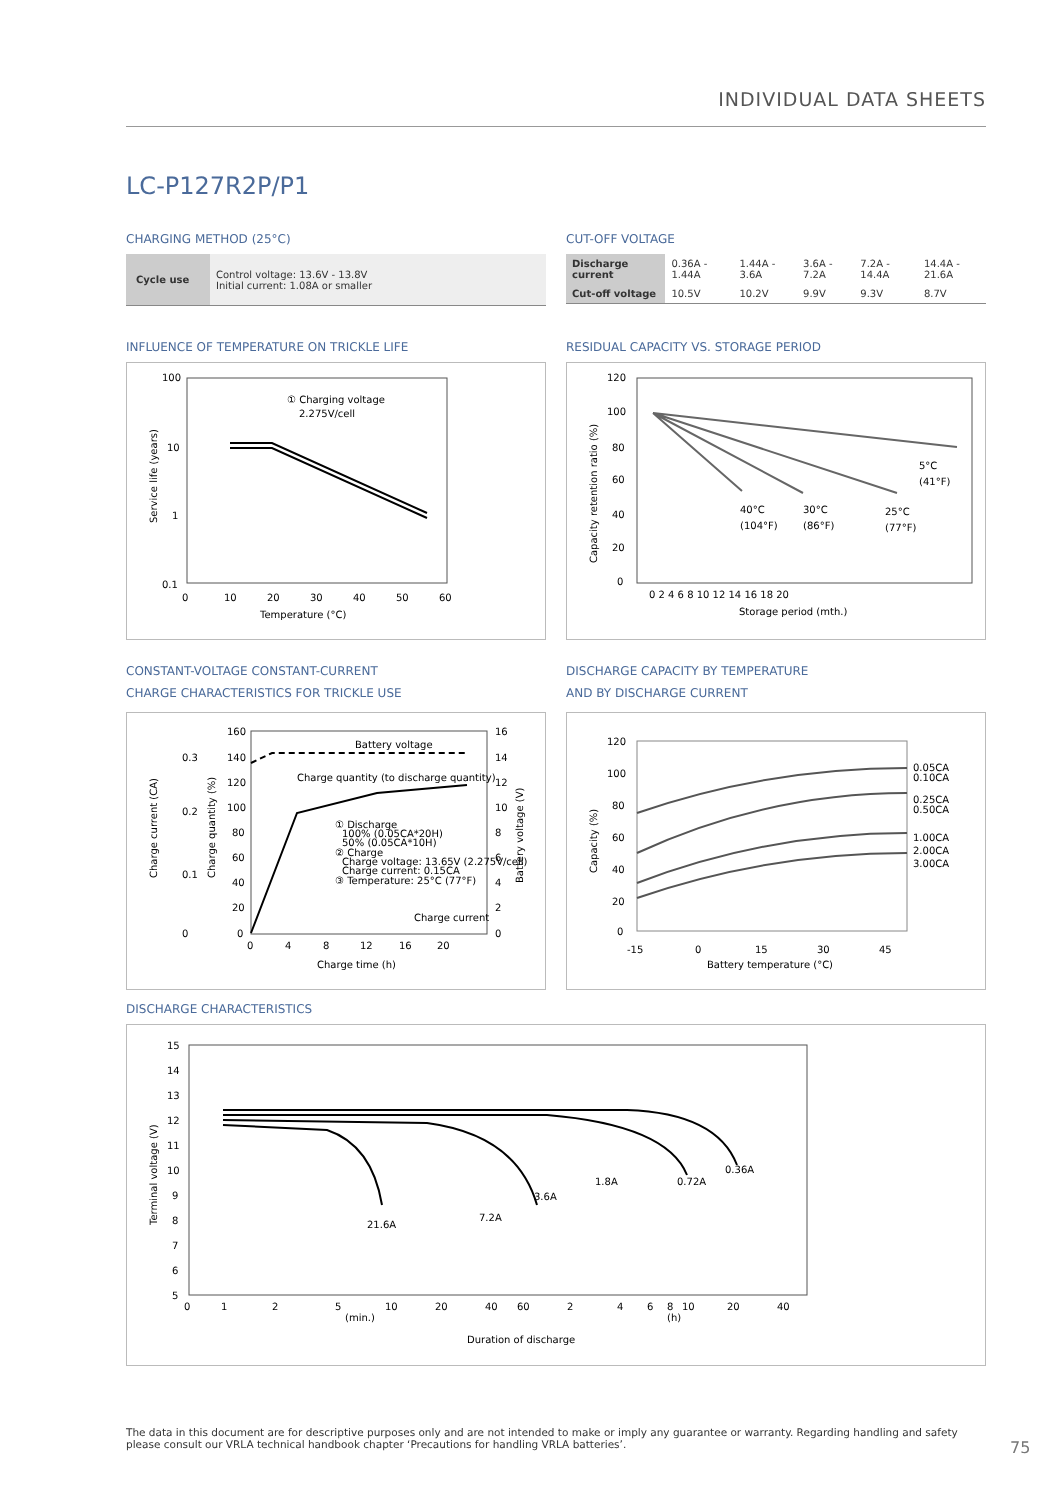INDIVIDUAL DATA SHEETS
LC-P127R2P/P1
CHARGING METHOD (25°C)
| Cycle use | Control voltage: 13.6V - 13.8V Initial current: 1.08A or smaller |
CUT-OFF VOLTAGE
| Discharge current | 0.36A - 1.44A | 1.44A - 3.6A | 3.6A - 7.2A | 7.2A - 14.4A | 14.4A - 21.6A |
| Cut-off voltage | 10.5V | 10.2V | 9.9V | 9.3V | 8.7V |
INFLUENCE OF TEMPERATURE ON TRICKLE LIFE
100
10
1
0.1
0
10
20
30
40
50
60
Temperature (°C)
① Charging voltage
2.275V/cell
Service life (years)
RESIDUAL CAPACITY VS. STORAGE PERIOD
120
100
80
60
40
20
0
0 2 4 6 8 10 12 14 16 18 20
Storage period (mth.)
5°C
(41°F)
25°C
(77°F)
30°C
(86°F)
40°C
(104°F)
Capacity retention ratio (%)
CONSTANT-VOLTAGE CONSTANT-CURRENT
CHARGE CHARACTERISTICS FOR TRICKLE USE
160
140
120
100
80
60
40
20
0
0.3
0.2
0.1
0
16
14
12
10
8
6
4
2
0
0
4
8
12
16
20
Charge time (h)
Battery voltage
Charge quantity (to discharge quantity)
① Discharge
100% (0.05CA*20H)
50% (0.05CA*10H)
② Charge
Charge voltage: 13.65V (2.275V/cell)
Charge current: 0.15CA
③ Temperature: 25°C (77°F)
Charge current
Charge current (CA)
Charge quantity (%)
Battery voltage (V)
DISCHARGE CAPACITY BY TEMPERATURE
AND BY DISCHARGE CURRENT
120
100
80
60
40
20
0
-15
0
15
30
45
Battery temperature (°C)
0.05CA
0.10CA
0.25CA
0.50CA
1.00CA
2.00CA
3.00CA
Capacity (%)
DISCHARGE CHARACTERISTICS
15
14
13
12
11
10
9
8
7
6
5
0
1
2
5
10
20
40
60
2
4
6
8
10
20
40
(min.)
(h)
Duration of discharge
21.6A
7.2A
3.6A
1.8A
0.72A
0.36A
Terminal voltage (V)
The data in this document are for descriptive purposes only and are not intended to make or imply any guarantee or warranty. Regarding handling and safety please consult our VRLA technical handbook chapter ‘Precautions for handling VRLA batteries’.
75